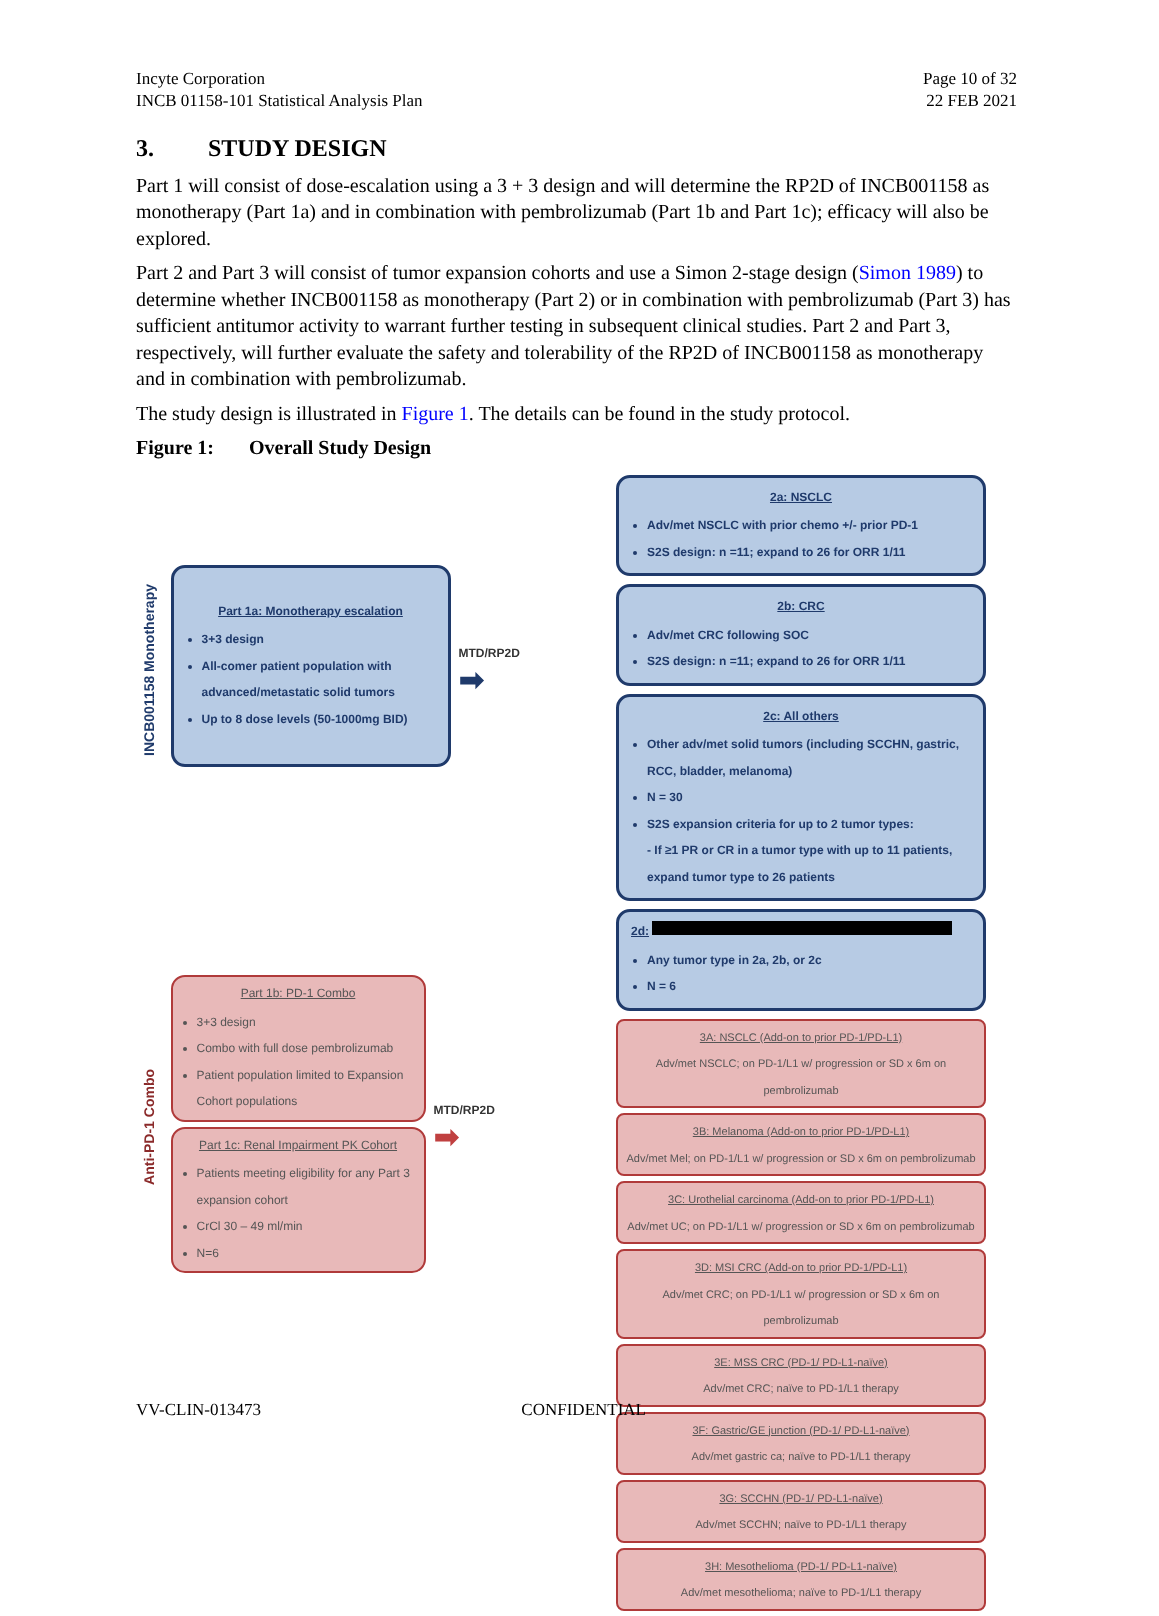Incyte Corporation
INCB 01158-101 Statistical Analysis Plan
Page 10 of 32
22 FEB 2021
3. STUDY DESIGN
Part 1 will consist of dose-escalation using a 3 + 3 design and will determine the RP2D of INCB001158 as monotherapy (Part 1a) and in combination with pembrolizumab (Part 1b and Part 1c); efficacy will also be explored.
Part 2 and Part 3 will consist of tumor expansion cohorts and use a Simon 2-stage design (Simon 1989) to determine whether INCB001158 as monotherapy (Part 2) or in combination with pembrolizumab (Part 3) has sufficient antitumor activity to warrant further testing in subsequent clinical studies. Part 2 and Part 3, respectively, will further evaluate the safety and tolerability of the RP2D of INCB001158 as monotherapy and in combination with pembrolizumab.
The study design is illustrated in Figure 1. The details can be found in the study protocol.
Figure 1: Overall Study Design
INCB001158 Monotherapy
Part 1a: Monotherapy escalation
3+3 design
All-comer patient population with advanced/metastatic solid tumors
Up to 8 dose levels (50-1000mg BID)
MTD/RP2D
➡
Anti-PD-1 Combo
Part 1b: PD-1 Combo
3+3 design
Combo with full dose pembrolizumab
Patient population limited to Expansion Cohort populations
Part 1c: Renal Impairment PK Cohort
Patients meeting eligibility for any Part 3 expansion cohort
CrCl 30 – 49 ml/min
N=6
MTD/RP2D
➡
2a: NSCLC
Adv/met NSCLC with prior chemo +/- prior PD-1
S2S design: n =11; expand to 26 for ORR 1/11
2b: CRC
Adv/met CRC following SOC
S2S design: n =11; expand to 26 for ORR 1/11
2c: All others
Other adv/met solid tumors (including SCCHN, gastric, RCC, bladder, melanoma)
N = 30
S2S expansion criteria for up to 2 tumor types:
- If ≥1 PR or CR in a tumor type with up to 11 patients, expand tumor type to 26 patients
2d:
Any tumor type in 2a, 2b, or 2c
N = 6
3A: NSCLC (Add-on to prior PD-1/PD-L1)
Adv/met NSCLC; on PD-1/L1 w/ progression or SD x 6m on pembrolizumab
3B: Melanoma (Add-on to prior PD-1/PD-L1)
Adv/met Mel; on PD-1/L1 w/ progression or SD x 6m on pembrolizumab
3C: Urothelial carcinoma (Add-on to prior PD-1/PD-L1)
Adv/met UC; on PD-1/L1 w/ progression or SD x 6m on pembrolizumab
3D: MSI CRC (Add-on to prior PD-1/PD-L1)
Adv/met CRC; on PD-1/L1 w/ progression or SD x 6m on pembrolizumab
3E: MSS CRC (PD-1/ PD-L1-naïve)
Adv/met CRC; naïve to PD-1/L1 therapy
3F: Gastric/GE junction (PD-1/ PD-L1-naïve)
Adv/met gastric ca; naïve to PD-1/L1 therapy
3G: SCCHN (PD-1/ PD-L1-naïve)
Adv/met SCCHN; naïve to PD-1/L1 therapy
3H: Mesothelioma (PD-1/ PD-L1-naïve)
Adv/met mesothelioma; naïve to PD-1/L1 therapy
VV-CLIN-013473 CONFIDENTIAL